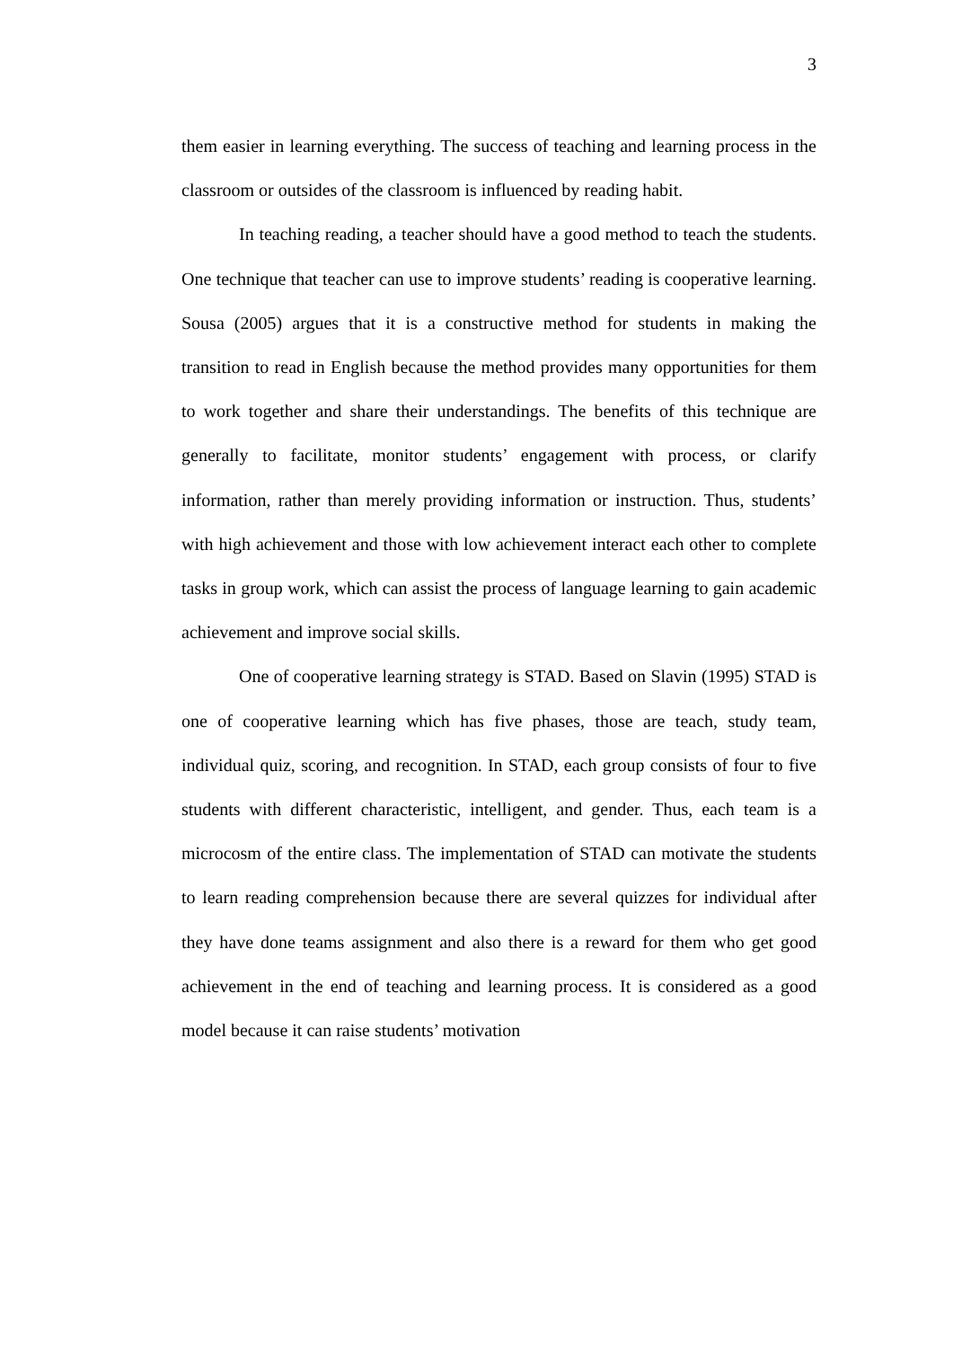3
them easier in learning everything. The success of teaching and learning process in the classroom or outsides of the classroom is influenced by reading habit.
In teaching reading, a teacher should have a good method to teach the students. One technique that teacher can use to improve students’ reading is cooperative learning. Sousa (2005) argues that it is a constructive method for students in making the transition to read in English because the method provides many opportunities for them to work together and share their understandings. The benefits of this technique are generally to facilitate, monitor students’ engagement with process, or clarify information, rather than merely providing information or instruction. Thus, students’ with high achievement and those with low achievement interact each other to complete tasks in group work, which can assist the process of language learning to gain academic achievement and improve social skills.
One of cooperative learning strategy is STAD. Based on Slavin (1995) STAD is one of cooperative learning which has five phases, those are teach, study team, individual quiz, scoring, and recognition. In STAD, each group consists of four to five students with different characteristic, intelligent, and gender. Thus, each team is a microcosm of the entire class. The implementation of STAD can motivate the students to learn reading comprehension because there are several quizzes for individual after they have done teams assignment and also there is a reward for them who get good achievement in the end of teaching and learning process. It is considered as a good model because it can raise students’ motivation